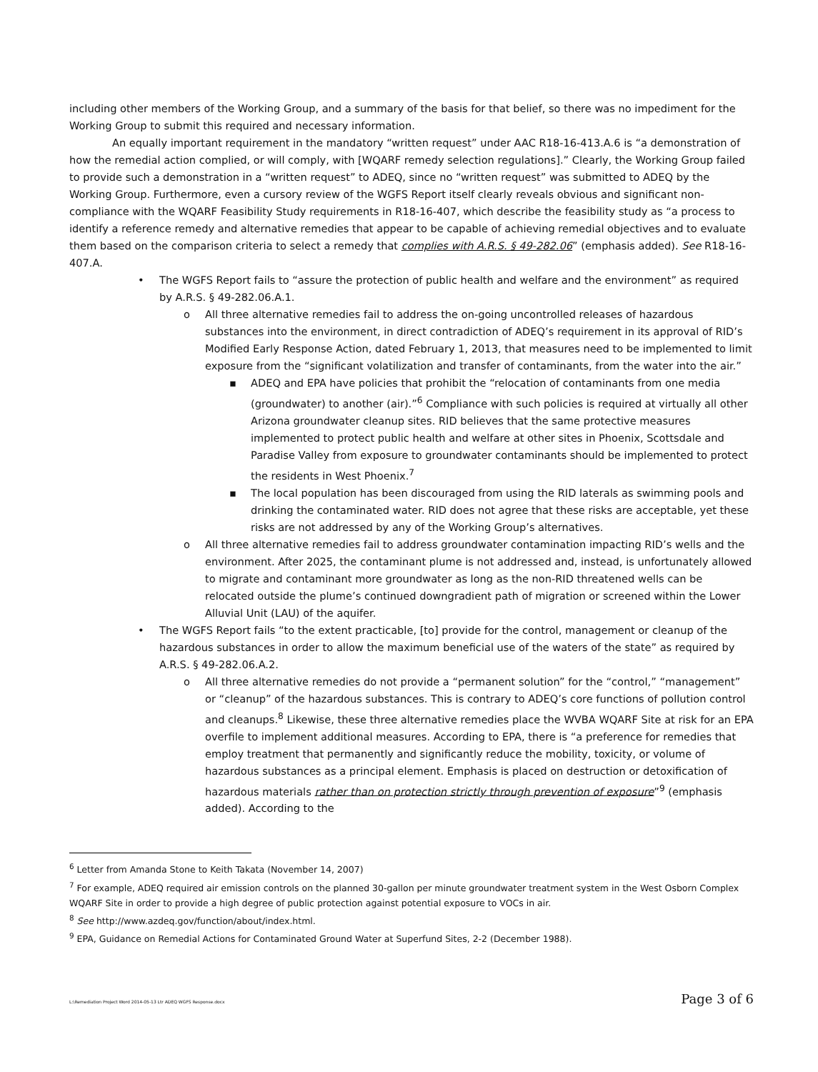including other members of the Working Group, and a summary of the basis for that belief, so there was no impediment for the Working Group to submit this required and necessary information.
An equally important requirement in the mandatory “written request” under AAC R18-16-413.A.6 is “a demonstration of how the remedial action complied, or will comply, with [WQARF remedy selection regulations].” Clearly, the Working Group failed to provide such a demonstration in a “written request” to ADEQ, since no “written request” was submitted to ADEQ by the Working Group. Furthermore, even a cursory review of the WGFS Report itself clearly reveals obvious and significant non-compliance with the WQARF Feasibility Study requirements in R18-16-407, which describe the feasibility study as “a process to identify a reference remedy and alternative remedies that appear to be capable of achieving remedial objectives and to evaluate them based on the comparison criteria to select a remedy that complies with A.R.S. § 49-282.06” (emphasis added). See R18-16-407.A.
• The WGFS Report fails to “assure the protection of public health and welfare and the environment” as required by A.R.S. § 49-282.06.A.1.
o All three alternative remedies fail to address the on-going uncontrolled releases of hazardous substances into the environment, in direct contradiction of ADEQ’s requirement in its approval of RID’s Modified Early Response Action, dated February 1, 2013, that measures need to be implemented to limit exposure from the “significant volatilization and transfer of contaminants, from the water into the air.”
▪ ADEQ and EPA have policies that prohibit the “relocation of contaminants from one media (groundwater) to another (air).”<sup>6</sup> Compliance with such policies is required at virtually all other Arizona groundwater cleanup sites. RID believes that the same protective measures implemented to protect public health and welfare at other sites in Phoenix, Scottsdale and Paradise Valley from exposure to groundwater contaminants should be implemented to protect the residents in West Phoenix.<sup>7</sup>
▪ The local population has been discouraged from using the RID laterals as swimming pools and drinking the contaminated water. RID does not agree that these risks are acceptable, yet these risks are not addressed by any of the Working Group’s alternatives.
o All three alternative remedies fail to address groundwater contamination impacting RID’s wells and the environment. After 2025, the contaminant plume is not addressed and, instead, is unfortunately allowed to migrate and contaminant more groundwater as long as the non-RID threatened wells can be relocated outside the plume’s continued downgradient path of migration or screened within the Lower Alluvial Unit (LAU) of the aquifer.
• The WGFS Report fails “to the extent practicable, [to] provide for the control, management or cleanup of the hazardous substances in order to allow the maximum beneficial use of the waters of the state” as required by A.R.S. § 49-282.06.A.2.
o All three alternative remedies do not provide a “permanent solution” for the “control,” “management” or “cleanup” of the hazardous substances. This is contrary to ADEQ’s core functions of pollution control and cleanups.<sup>8</sup> Likewise, these three alternative remedies place the WVBA WQARF Site at risk for an EPA overfile to implement additional measures. According to EPA, there is “a preference for remedies that employ treatment that permanently and significantly reduce the mobility, toxicity, or volume of hazardous substances as a principal element. Emphasis is placed on destruction or detoxification of hazardous materials rather than on protection strictly through prevention of exposure”<sup>9</sup> (emphasis added). According to the
<sup>6</sup> Letter from Amanda Stone to Keith Takata (November 14, 2007)
<sup>7</sup> For example, ADEQ required air emission controls on the planned 30-gallon per minute groundwater treatment system in the West Osborn Complex WQARF Site in order to provide a high degree of public protection against potential exposure to VOCs in air.
<sup>8</sup> See http://www.azdeq.gov/function/about/index.html.
<sup>9</sup> EPA, Guidance on Remedial Actions for Contaminated Ground Water at Superfund Sites, 2-2 (December 1988).
L:\Remediation Project Word 2014-05-13 Ltr ADEQ WGFS Response.docx Page 3 of 6